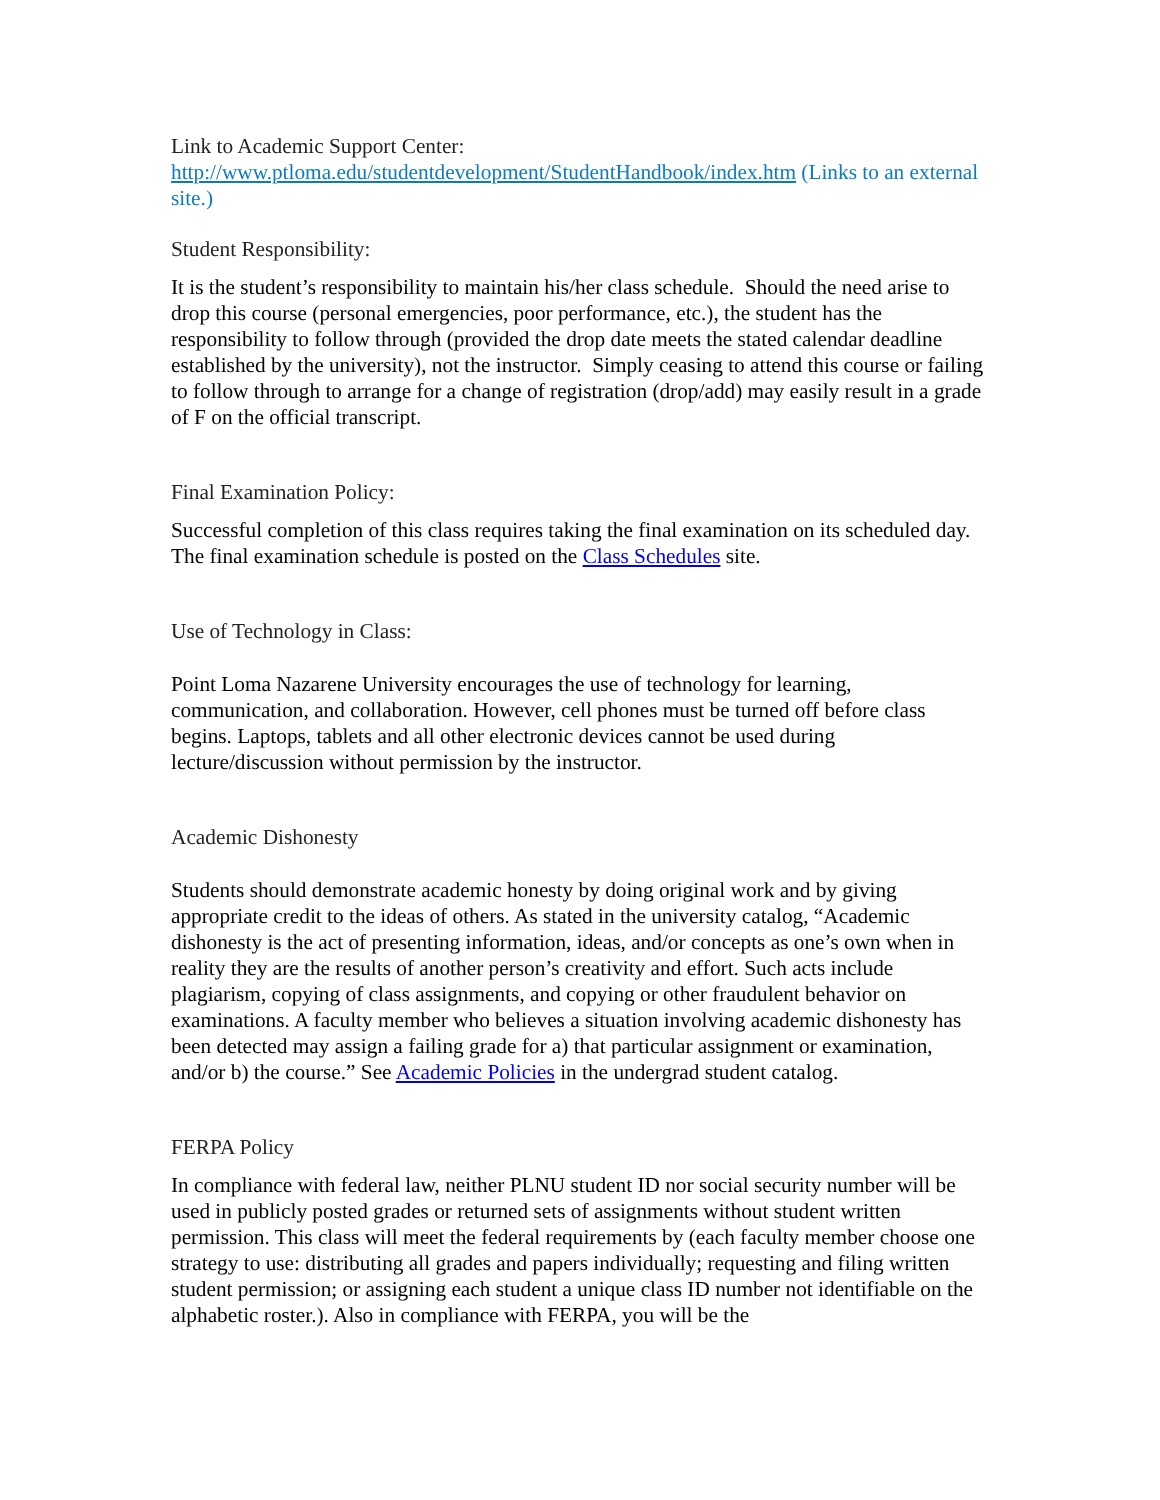Link to Academic Support Center:
http://www.ptloma.edu/studentdevelopment/StudentHandbook/index.htm (Links to an external site.)
Student Responsibility:
It is the student’s responsibility to maintain his/her class schedule. Should the need arise to drop this course (personal emergencies, poor performance, etc.), the student has the responsibility to follow through (provided the drop date meets the stated calendar deadline established by the university), not the instructor. Simply ceasing to attend this course or failing to follow through to arrange for a change of registration (drop/add) may easily result in a grade of F on the official transcript.
Final Examination Policy:
Successful completion of this class requires taking the final examination on its scheduled day. The final examination schedule is posted on the Class Schedules site.
Use of Technology in Class:
Point Loma Nazarene University encourages the use of technology for learning, communication, and collaboration. However, cell phones must be turned off before class begins. Laptops, tablets and all other electronic devices cannot be used during lecture/discussion without permission by the instructor.
Academic Dishonesty
Students should demonstrate academic honesty by doing original work and by giving appropriate credit to the ideas of others. As stated in the university catalog, “Academic dishonesty is the act of presenting information, ideas, and/or concepts as one’s own when in reality they are the results of another person’s creativity and effort. Such acts include plagiarism, copying of class assignments, and copying or other fraudulent behavior on examinations. A faculty member who believes a situation involving academic dishonesty has been detected may assign a failing grade for a) that particular assignment or examination, and/or b) the course.” See Academic Policies in the undergrad student catalog.
FERPA Policy
In compliance with federal law, neither PLNU student ID nor social security number will be used in publicly posted grades or returned sets of assignments without student written permission. This class will meet the federal requirements by (each faculty member choose one strategy to use: distributing all grades and papers individually; requesting and filing written student permission; or assigning each student a unique class ID number not identifiable on the alphabetic roster.). Also in compliance with FERPA, you will be the